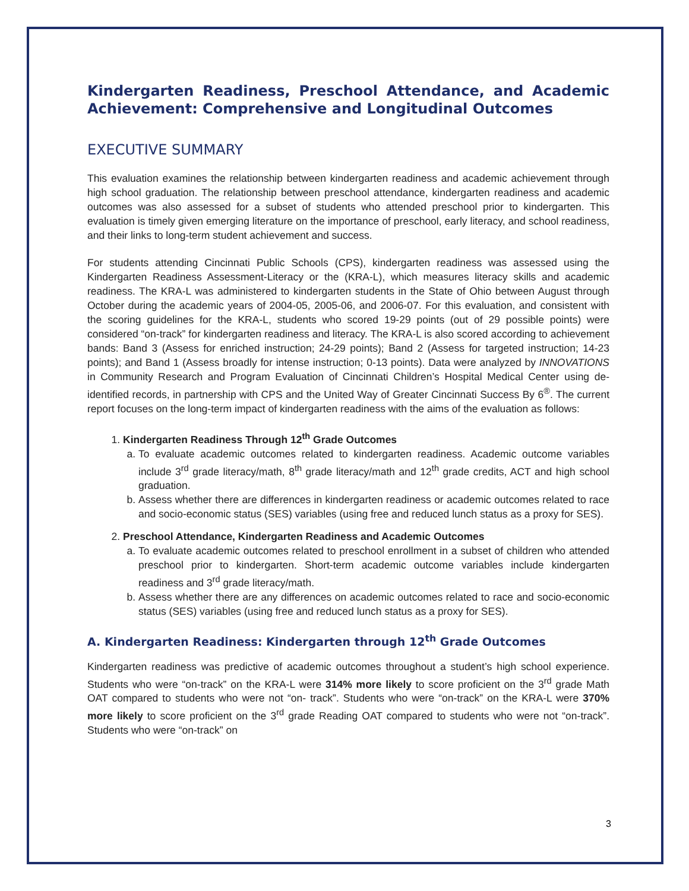Kindergarten Readiness, Preschool Attendance, and Academic Achievement: Comprehensive and Longitudinal Outcomes
EXECUTIVE SUMMARY
This evaluation examines the relationship between kindergarten readiness and academic achievement through high school graduation. The relationship between preschool attendance, kindergarten readiness and academic outcomes was also assessed for a subset of students who attended preschool prior to kindergarten. This evaluation is timely given emerging literature on the importance of preschool, early literacy, and school readiness, and their links to long-term student achievement and success.
For students attending Cincinnati Public Schools (CPS), kindergarten readiness was assessed using the Kindergarten Readiness Assessment-Literacy or the (KRA-L), which measures literacy skills and academic readiness. The KRA-L was administered to kindergarten students in the State of Ohio between August through October during the academic years of 2004-05, 2005-06, and 2006-07. For this evaluation, and consistent with the scoring guidelines for the KRA-L, students who scored 19-29 points (out of 29 possible points) were considered “on-track” for kindergarten readiness and literacy. The KRA-L is also scored according to achievement bands: Band 3 (Assess for enriched instruction; 24-29 points); Band 2 (Assess for targeted instruction; 14-23 points); and Band 1 (Assess broadly for intense instruction; 0-13 points). Data were analyzed by INNOVATIONS in Community Research and Program Evaluation of Cincinnati Children’s Hospital Medical Center using de-identified records, in partnership with CPS and the United Way of Greater Cincinnati Success By 6<sup>®</sup>. The current report focuses on the long-term impact of kindergarten readiness with the aims of the evaluation as follows:
1. Kindergarten Readiness Through 12<sup>th</sup> Grade Outcomes
a. To evaluate academic outcomes related to kindergarten readiness. Academic outcome variables include 3<sup>rd</sup> grade literacy/math, 8<sup>th</sup> grade literacy/math and 12<sup>th</sup> grade credits, ACT and high school graduation.
b. Assess whether there are differences in kindergarten readiness or academic outcomes related to race and socio-economic status (SES) variables (using free and reduced lunch status as a proxy for SES).
2. Preschool Attendance, Kindergarten Readiness and Academic Outcomes
a. To evaluate academic outcomes related to preschool enrollment in a subset of children who attended preschool prior to kindergarten. Short-term academic outcome variables include kindergarten readiness and 3<sup>rd</sup> grade literacy/math.
b. Assess whether there are any differences on academic outcomes related to race and socio-economic status (SES) variables (using free and reduced lunch status as a proxy for SES).
A. Kindergarten Readiness: Kindergarten through 12<sup>th</sup> Grade Outcomes
Kindergarten readiness was predictive of academic outcomes throughout a student’s high school experience. Students who were “on-track” on the KRA-L were 314% more likely to score proficient on the 3<sup>rd</sup> grade Math OAT compared to students who were not “on- track”. Students who were “on-track” on the KRA-L were 370% more likely to score proficient on the 3<sup>rd</sup> grade Reading OAT compared to students who were not “on-track”. Students who were “on-track” on
3